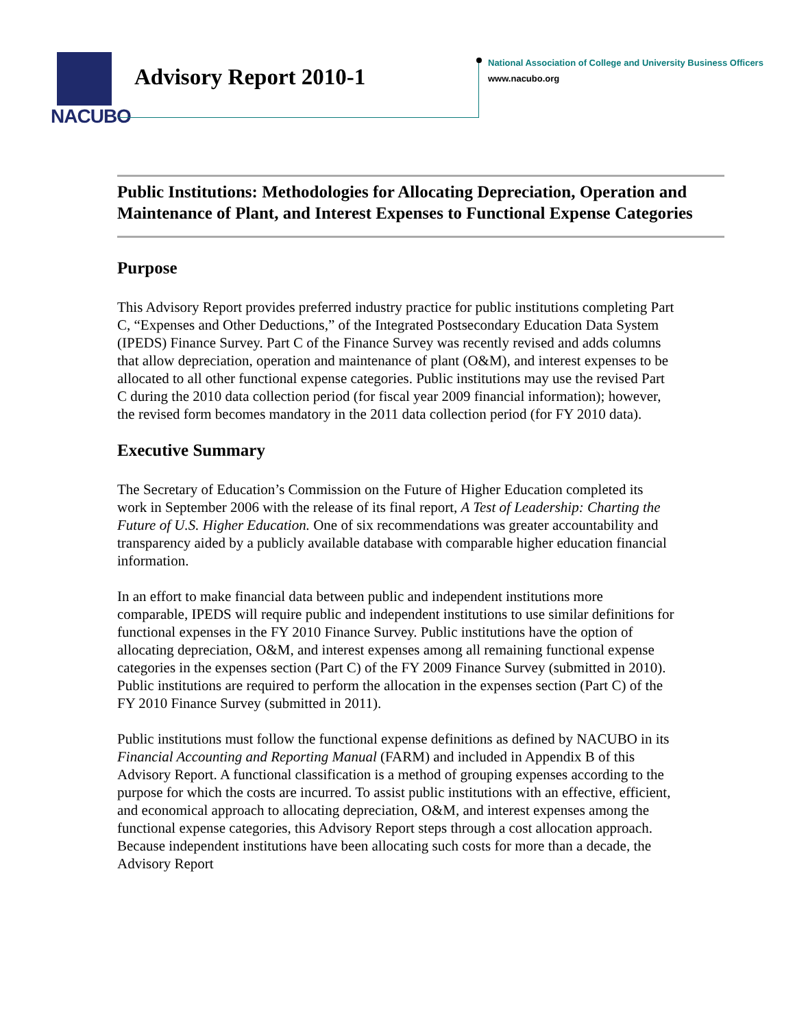NACUBO
Advisory Report 2010-1
National Association of College and University Business Officers
www.nacubo.org
Public Institutions: Methodologies for Allocating Depreciation, Operation and Maintenance of Plant, and Interest Expenses to Functional Expense Categories
Purpose
This Advisory Report provides preferred industry practice for public institutions completing Part C, “Expenses and Other Deductions,” of the Integrated Postsecondary Education Data System (IPEDS) Finance Survey. Part C of the Finance Survey was recently revised and adds columns that allow depreciation, operation and maintenance of plant (O&M), and interest expenses to be allocated to all other functional expense categories. Public institutions may use the revised Part C during the 2010 data collection period (for fiscal year 2009 financial information); however, the revised form becomes mandatory in the 2011 data collection period (for FY 2010 data).
Executive Summary
The Secretary of Education’s Commission on the Future of Higher Education completed its work in September 2006 with the release of its final report, A Test of Leadership: Charting the Future of U.S. Higher Education. One of six recommendations was greater accountability and transparency aided by a publicly available database with comparable higher education financial information.
In an effort to make financial data between public and independent institutions more comparable, IPEDS will require public and independent institutions to use similar definitions for functional expenses in the FY 2010 Finance Survey. Public institutions have the option of allocating depreciation, O&M, and interest expenses among all remaining functional expense categories in the expenses section (Part C) of the FY 2009 Finance Survey (submitted in 2010). Public institutions are required to perform the allocation in the expenses section (Part C) of the FY 2010 Finance Survey (submitted in 2011).
Public institutions must follow the functional expense definitions as defined by NACUBO in its Financial Accounting and Reporting Manual (FARM) and included in Appendix B of this Advisory Report. A functional classification is a method of grouping expenses according to the purpose for which the costs are incurred. To assist public institutions with an effective, efficient, and economical approach to allocating depreciation, O&M, and interest expenses among the functional expense categories, this Advisory Report steps through a cost allocation approach. Because independent institutions have been allocating such costs for more than a decade, the Advisory Report